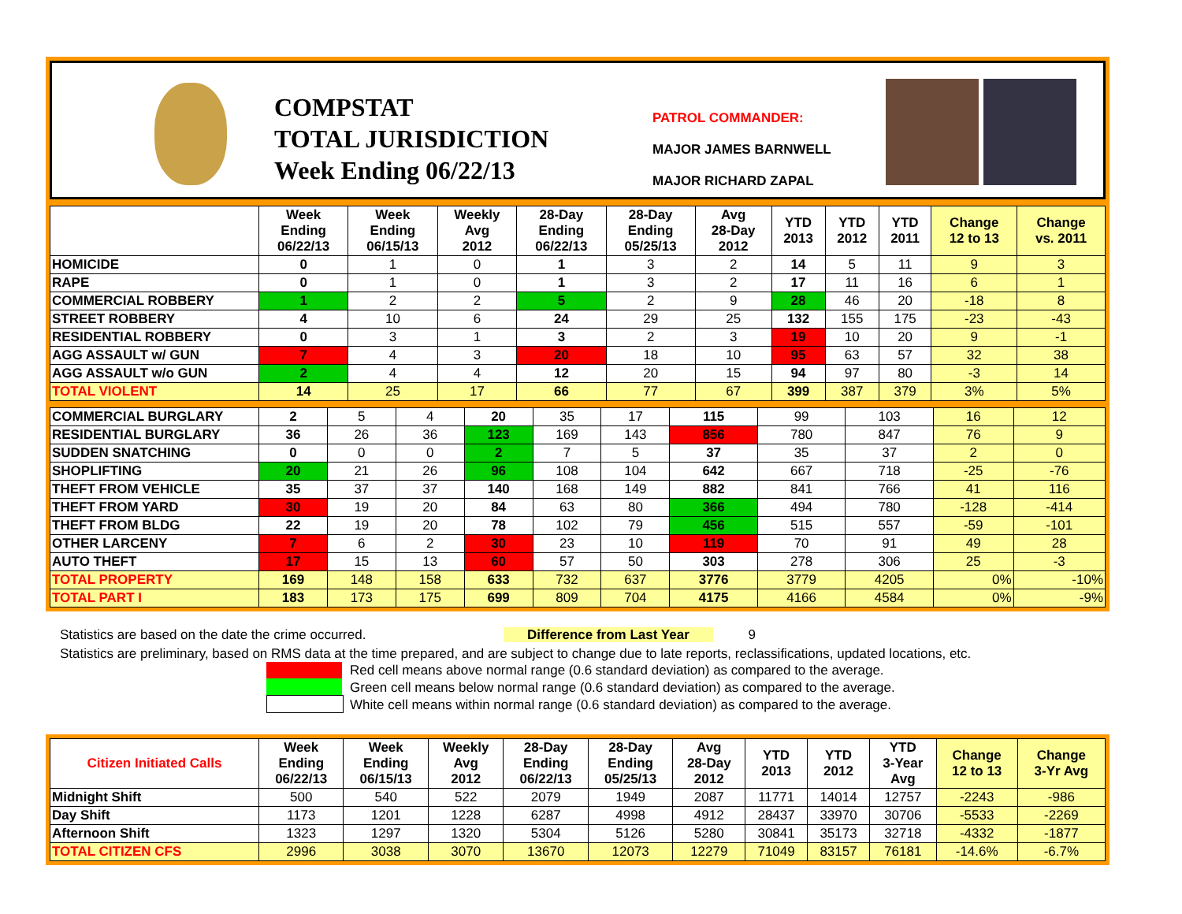COMPSTAT
TOTAL JURISDICTION
Week Ending 06/22/13
PATROL COMMANDER:
MAJOR JAMES BARNWELL
MAJOR RICHARD ZAPAL
| | Week Ending 06/22/13 | Week Ending 06/15/13 | Weekly Avg 2012 | 28-Day Ending 06/22/13 | 28-Day Ending 05/25/13 | Avg 28-Day 2012 | YTD 2013 | YTD 2012 | YTD 2011 | Change 12 to 13 | Change vs. 2011 |
| --- | --- | --- | --- | --- | --- | --- | --- | --- | --- | --- | --- |
| HOMICIDE | 0 | 1 | 0 | 1 | 3 | 2 | 14 | 5 | 11 | 9 | 3 |
| RAPE | 0 | 1 | 0 | 1 | 3 | 2 | 17 | 11 | 16 | 6 | 1 |
| COMMERCIAL ROBBERY | 1 | 2 | 2 | 5 | 2 | 9 | 28 | 46 | 20 | -18 | 8 |
| STREET ROBBERY | 4 | 10 | 6 | 24 | 29 | 25 | 132 | 155 | 175 | -23 | -43 |
| RESIDENTIAL ROBBERY | 0 | 3 | 1 | 3 | 2 | 3 | 19 | 10 | 20 | 9 | -1 |
| AGG ASSAULT w/ GUN | 7 | 4 | 3 | 20 | 18 | 10 | 95 | 63 | 57 | 32 | 38 |
| AGG ASSAULT w/o GUN | 2 | 4 | 4 | 12 | 20 | 15 | 94 | 97 | 80 | -3 | 14 |
| TOTAL VIOLENT | 14 | 25 | 17 | 66 | 77 | 67 | 399 | 387 | 379 | 3% | 5% |
| COMMERCIAL BURGLARY | 2 | 5 | 4 | 20 | 35 | 17 | 115 | 99 | 103 | 16 | 12 |
| RESIDENTIAL BURGLARY | 36 | 26 | 36 | 123 | 169 | 143 | 856 | 780 | 847 | 76 | 9 |
| SUDDEN SNATCHING | 0 | 0 | 0 | 2 | 7 | 5 | 37 | 35 | 37 | 2 | 0 |
| SHOPLIFTING | 20 | 21 | 26 | 96 | 108 | 104 | 642 | 667 | 718 | -25 | -76 |
| THEFT FROM VEHICLE | 35 | 37 | 37 | 140 | 168 | 149 | 882 | 841 | 766 | 41 | 116 |
| THEFT FROM YARD | 30 | 19 | 20 | 84 | 63 | 80 | 366 | 494 | 780 | -128 | -414 |
| THEFT FROM BLDG | 22 | 19 | 20 | 78 | 102 | 79 | 456 | 515 | 557 | -59 | -101 |
| OTHER LARCENY | 7 | 6 | 2 | 30 | 23 | 10 | 119 | 70 | 91 | 49 | 28 |
| AUTO THEFT | 17 | 15 | 13 | 60 | 57 | 50 | 303 | 278 | 306 | 25 | -3 |
| TOTAL PROPERTY | 169 | 148 | 158 | 633 | 732 | 637 | 3776 | 3779 | 4205 | 0% | -10% |
| TOTAL PART I | 183 | 173 | 175 | 699 | 809 | 704 | 4175 | 4166 | 4584 | 0% | -9% |
Statistics are based on the date the crime occurred. Difference from Last Year 9
Statistics are preliminary, based on RMS data at the time prepared, and are subject to change due to late reports, reclassifications, updated locations, etc.
Red cell means above normal range (0.6 standard deviation) as compared to the average.
Green cell means below normal range (0.6 standard deviation) as compared to the average.
White cell means within normal range (0.6 standard deviation) as compared to the average.
| Citizen Initiated Calls | Week Ending 06/22/13 | Week Ending 06/15/13 | Weekly Avg 2012 | 28-Day Ending 06/22/13 | 28-Day Ending 05/25/13 | Avg 28-Day 2012 | YTD 2013 | YTD 2012 | YTD 3-Year Avg | Change 12 to 13 | Change 3-Yr Avg |
| --- | --- | --- | --- | --- | --- | --- | --- | --- | --- | --- | --- |
| Midnight Shift | 500 | 540 | 522 | 2079 | 1949 | 2087 | 11771 | 14014 | 12757 | -2243 | -986 |
| Day Shift | 1173 | 1201 | 1228 | 6287 | 4998 | 4912 | 28437 | 33970 | 30706 | -5533 | -2269 |
| Afternoon Shift | 1323 | 1297 | 1320 | 5304 | 5126 | 5280 | 30841 | 35173 | 32718 | -4332 | -1877 |
| TOTAL CITIZEN CFS | 2996 | 3038 | 3070 | 13670 | 12073 | 12279 | 71049 | 83157 | 76181 | -14.6% | -6.7% |